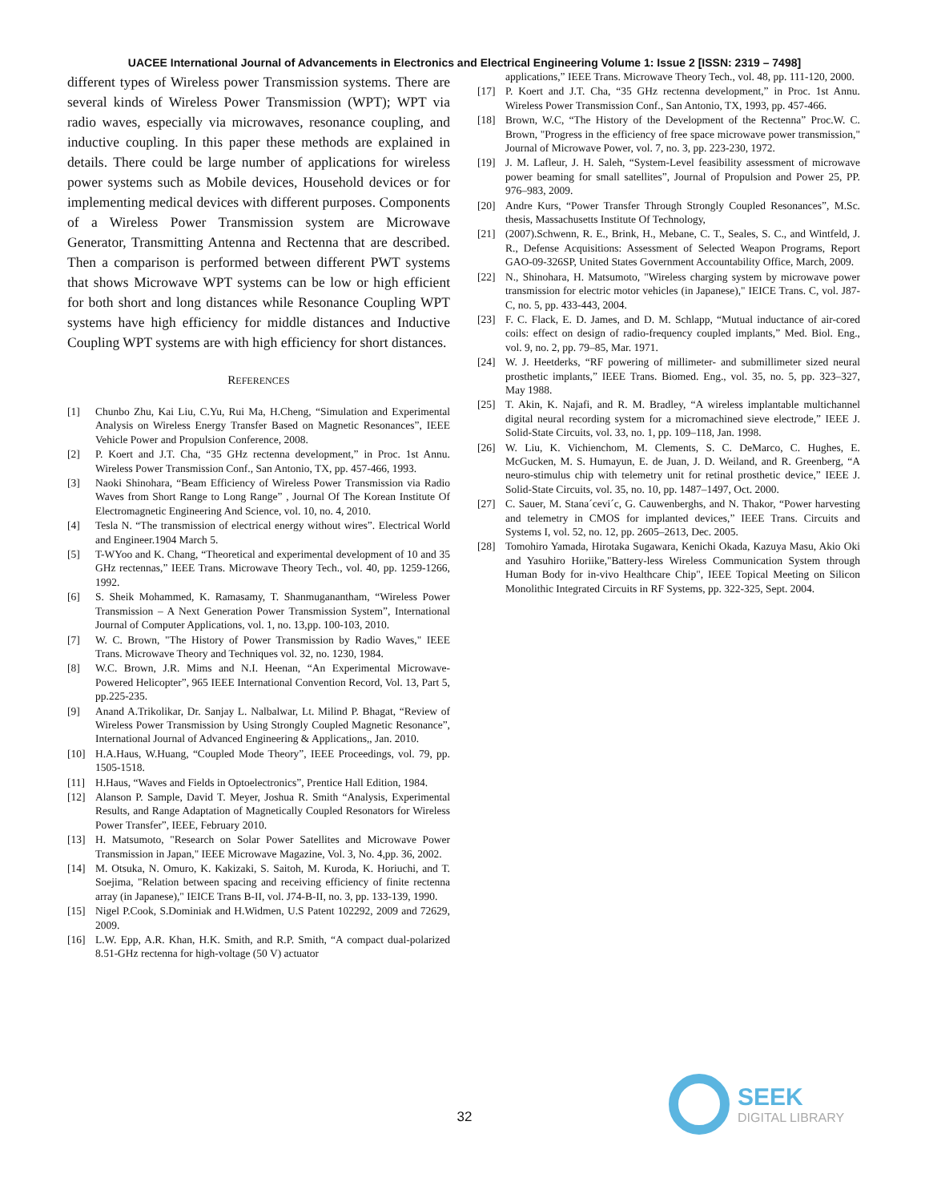UACEE International Journal of Advancements in Electronics and Electrical Engineering Volume 1: Issue 2 [ISSN: 2319 – 7498]
different types of Wireless power Transmission systems. There are several kinds of Wireless Power Transmission (WPT); WPT via radio waves, especially via microwaves, resonance coupling, and inductive coupling. In this paper these methods are explained in details. There could be large number of applications for wireless power systems such as Mobile devices, Household devices or for implementing medical devices with different purposes. Components of a Wireless Power Transmission system are Microwave Generator, Transmitting Antenna and Rectenna that are described. Then a comparison is performed between different PWT systems that shows Microwave WPT systems can be low or high efficient for both short and long distances while Resonance Coupling WPT systems have high efficiency for middle distances and Inductive Coupling WPT systems are with high efficiency for short distances.
REFERENCES
[1] Chunbo Zhu, Kai Liu, C.Yu, Rui Ma, H.Cheng, “Simulation and Experimental Analysis on Wireless Energy Transfer Based on Magnetic Resonances”, IEEE Vehicle Power and Propulsion Conference, 2008.
[2] P. Koert and J.T. Cha, “35 GHz rectenna development,” in Proc. 1st Annu. Wireless Power Transmission Conf., San Antonio, TX, pp. 457-466, 1993.
[3] Naoki Shinohara, “Beam Efficiency of Wireless Power Transmission via Radio Waves from Short Range to Long Range” , Journal Of The Korean Institute Of Electromagnetic Engineering And Science, vol. 10, no. 4, 2010.
[4] Tesla N. “The transmission of electrical energy without wires”. Electrical World and Engineer.1904 March 5.
[5] T-WYoo and K. Chang, “Theoretical and experimental development of 10 and 35 GHz rectennas,” IEEE Trans. Microwave Theory Tech., vol. 40, pp. 1259-1266, 1992.
[6] S. Sheik Mohammed, K. Ramasamy, T. Shanmuganantham, “Wireless Power Transmission – A Next Generation Power Transmission System”, International Journal of Computer Applications, vol. 1, no. 13,pp. 100-103, 2010.
[7] W. C. Brown, "The History of Power Transmission by Radio Waves," IEEE Trans. Microwave Theory and Techniques vol. 32, no. 1230, 1984.
[8] W.C. Brown, J.R. Mims and N.I. Heenan, “An Experimental Microwave-Powered Helicopter”, 965 IEEE International Convention Record, Vol. 13, Part 5, pp.225-235.
[9] Anand A.Trikolikar, Dr. Sanjay L. Nalbalwar, Lt. Milind P. Bhagat, “Review of Wireless Power Transmission by Using Strongly Coupled Magnetic Resonance”, International Journal of Advanced Engineering & Applications,, Jan. 2010.
[10] H.A.Haus, W.Huang, “Coupled Mode Theory”, IEEE Proceedings, vol. 79, pp. 1505-1518.
[11] H.Haus, “Waves and Fields in Optoelectronics”, Prentice Hall Edition, 1984.
[12] Alanson P. Sample, David T. Meyer, Joshua R. Smith “Analysis, Experimental Results, and Range Adaptation of Magnetically Coupled Resonators for Wireless Power Transfer”, IEEE, February 2010.
[13] H. Matsumoto, "Research on Solar Power Satellites and Microwave Power Transmission in Japan," IEEE Microwave Magazine, Vol. 3, No. 4,pp. 36, 2002.
[14] M. Otsuka, N. Omuro, K. Kakizaki, S. Saitoh, M. Kuroda, K. Horiuchi, and T. Soejima, "Relation between spacing and receiving efficiency of finite rectenna array (in Japanese)," IEICE Trans B-II, vol. J74-B-II, no. 3, pp. 133-139, 1990.
[15] Nigel P.Cook, S.Dominiak and H.Widmen, U.S Patent 102292, 2009 and 72629, 2009.
[16] L.W. Epp, A.R. Khan, H.K. Smith, and R.P. Smith, “A compact dual-polarized 8.51-GHz rectenna for high-voltage (50 V) actuator
applications,” IEEE Trans. Microwave Theory Tech., vol. 48, pp. 111-120, 2000.
[17] P. Koert and J.T. Cha, “35 GHz rectenna development,” in Proc. 1st Annu. Wireless Power Transmission Conf., San Antonio, TX, 1993, pp. 457-466.
[18] Brown, W.C, “The History of the Development of the Rectenna” Proc.W. C. Brown, "Progress in the efficiency of free space microwave power transmission," Journal of Microwave Power, vol. 7, no. 3, pp. 223-230, 1972.
[19] J. M. Lafleur, J. H. Saleh, “System-Level feasibility assessment of microwave power beaming for small satellites”, Journal of Propulsion and Power 25, PP. 976–983, 2009.
[20] Andre Kurs, “Power Transfer Through Strongly Coupled Resonances”, M.Sc. thesis, Massachusetts Institute Of Technology,
[21] (2007).Schwenn, R. E., Brink, H., Mebane, C. T., Seales, S. C., and Wintfeld, J. R., Defense Acquisitions: Assessment of Selected Weapon Programs, Report GAO-09-326SP, United States Government Accountability Office, March, 2009.
[22] N., Shinohara, H. Matsumoto, "Wireless charging system by microwave power transmission for electric motor vehicles (in Japanese)," IEICE Trans. C, vol. J87-C, no. 5, pp. 433-443, 2004.
[23] F. C. Flack, E. D. James, and D. M. Schlapp, “Mutual inductance of air-cored coils: effect on design of radio-frequency coupled implants,” Med. Biol. Eng., vol. 9, no. 2, pp. 79–85, Mar. 1971.
[24] W. J. Heetderks, “RF powering of millimeter- and submillimeter sized neural prosthetic implants,” IEEE Trans. Biomed. Eng., vol. 35, no. 5, pp. 323–327, May 1988.
[25] T. Akin, K. Najafi, and R. M. Bradley, “A wireless implantable multichannel digital neural recording system for a micromachined sieve electrode,” IEEE J. Solid-State Circuits, vol. 33, no. 1, pp. 109–118, Jan. 1998.
[26] W. Liu, K. Vichienchom, M. Clements, S. C. DeMarco, C. Hughes, E. McGucken, M. S. Humayun, E. de Juan, J. D. Weiland, and R. Greenberg, “A neuro-stimulus chip with telemetry unit for retinal prosthetic device,” IEEE J. Solid-State Circuits, vol. 35, no. 10, pp. 1487–1497, Oct. 2000.
[27] C. Sauer, M. Stana´cevi´c, G. Cauwenberghs, and N. Thakor, “Power harvesting and telemetry in CMOS for implanted devices,” IEEE Trans. Circuits and Systems I, vol. 52, no. 12, pp. 2605–2613, Dec. 2005.
[28] Tomohiro Yamada, Hirotaka Sugawara, Kenichi Okada, Kazuya Masu, Akio Oki and Yasuhiro Horiike,"Battery-less Wireless Communication System through Human Body for in-vivo Healthcare Chip", IEEE Topical Meeting on Silicon Monolithic Integrated Circuits in RF Systems, pp. 322-325, Sept. 2004.
32
SEEK
DIGITAL LIBRARY